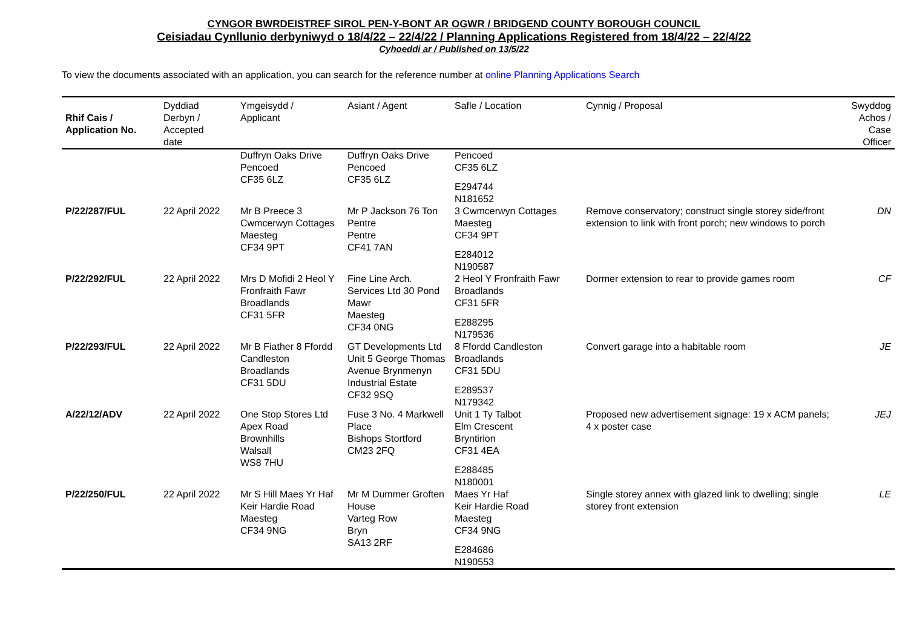CYNGOR BWRDEISTREF SIROL PEN-Y-BONT AR OGWR / BRIDGEND COUNTY BOROUGH COUNCIL
Ceisiadau Cynllunio derbyniwyd o 18/4/22 – 22/4/22 / Planning Applications Registered from 18/4/22 – 22/4/22
Cyhoeddi ar / Published on 13/5/22
To view the documents associated with an application, you can search for the reference number at online Planning Applications Search
| Rhif Cais / Application No. | Dyddiad Derbyn / Accepted date | Ymgeisydd / Applicant | Asiant / Agent | Safle / Location | Cynnig / Proposal | Swyddog Achos / Case Officer |
| --- | --- | --- | --- | --- | --- | --- |
| | | Duffryn Oaks Drive Pencoed CF35 6LZ | Duffryn Oaks Drive Pencoed CF35 6LZ | Pencoed CF35 6LZ E294744 N181652 | | |
| P/22/287/FUL | 22 April 2022 | Mr B Preece 3 Cwmcerwyn Cottages Maesteg CF34 9PT | Mr P Jackson 76 Ton Pentre Pentre CF41 7AN | 3 Cwmcerwyn Cottages Maesteg CF34 9PT E284012 N190587 | Remove conservatory; construct single storey side/front extension to link with front porch; new windows to porch | DN |
| P/22/292/FUL | 22 April 2022 | Mrs D Mofidi 2 Heol Y Fronfraith Fawr Broadlands CF31 5FR | Fine Line Arch. Services Ltd 30 Pond Mawr Maesteg CF34 0NG | 2 Heol Y Fronfraith Fawr Broadlands CF31 5FR E288295 N179536 | Dormer extension to rear to provide games room | CF |
| P/22/293/FUL | 22 April 2022 | Mr B Fiather 8 Ffordd Candleston Broadlands CF31 5DU | GT Developments Ltd Unit 5 George Thomas Avenue Brynmenyn Industrial Estate CF32 9SQ | 8 Ffordd Candleston Broadlands CF31 5DU E289537 N179342 | Convert garage into a habitable room | JE |
| A/22/12/ADV | 22 April 2022 | One Stop Stores Ltd Apex Road Brownhills Walsall WS8 7HU | Fuse 3 No. 4 Markwell Place Bishops Stortford CM23 2FQ | Unit 1 Ty Talbot Elm Crescent Bryntirion CF31 4EA E288485 N180001 | Proposed new advertisement signage: 19 x ACM panels; 4 x poster case | JEJ |
| P/22/250/FUL | 22 April 2022 | Mr S Hill Maes Yr Haf Keir Hardie Road Maesteg CF34 9NG | Mr M Dummer Groften House Varteg Row Bryn SA13 2RF | Maes Yr Haf Keir Hardie Road Maesteg CF34 9NG E284686 N190553 | Single storey annex with glazed link to dwelling; single storey front extension | LE |